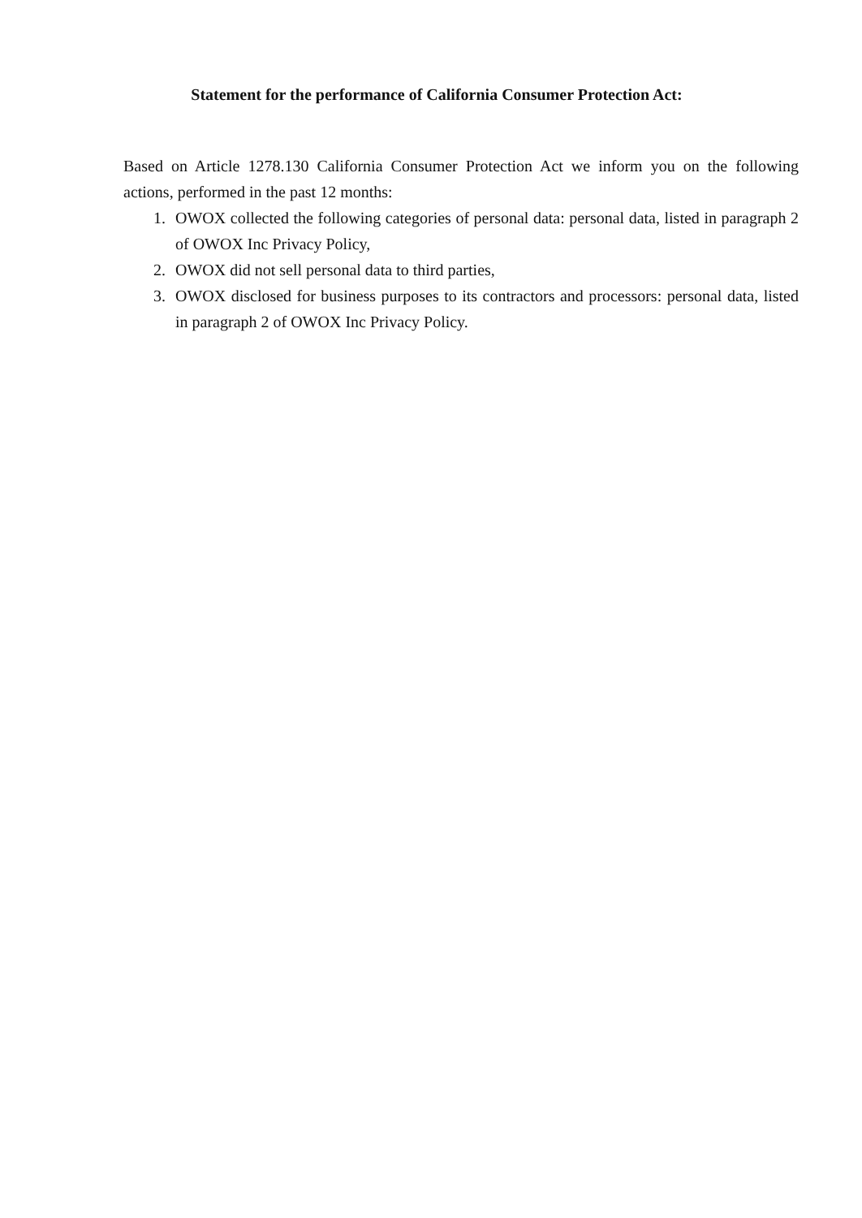Statement for the performance of California Consumer Protection Act:
Based on Article 1278.130 California Consumer Protection Act we inform you on the following actions, performed in the past 12 months:
1. OWOX collected the following categories of personal data: personal data, listed in paragraph 2 of OWOX Inc Privacy Policy,
2. OWOX did not sell personal data to third parties,
3. OWOX disclosed for business purposes to its contractors and processors: personal data, listed in paragraph 2 of OWOX Inc Privacy Policy.